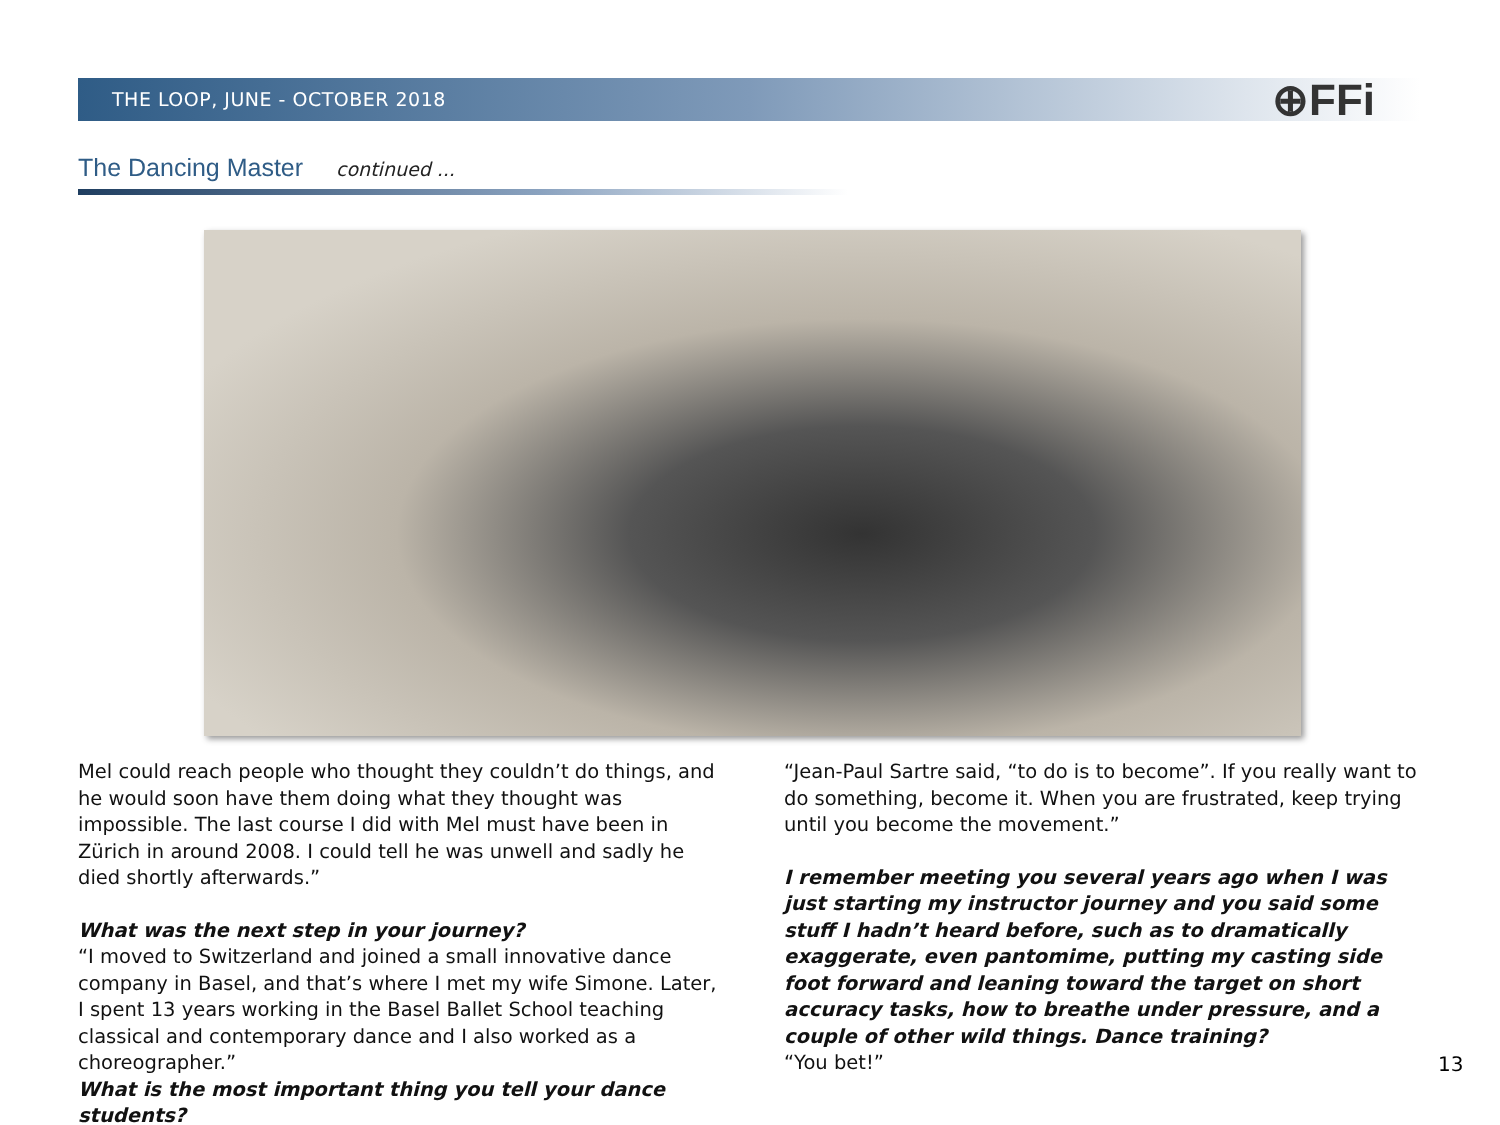THE LOOP, JUNE - OCTOBER 2018 ⊕FFi
The Dancing Master continued ...
Mel could reach people who thought they couldn’t do things, and he would soon have them doing what they thought was impossible. The last course I did with Mel must have been in Zürich in around 2008. I could tell he was unwell and sadly he died shortly afterwards.”
What was the next step in your journey?
“I moved to Switzerland and joined a small innovative dance company in Basel, and that’s where I met my wife Simone. Later, I spent 13 years working in the Basel Ballet School teaching classical and contemporary dance and I also worked as a choreographer.”
What is the most important thing you tell your dance students?
“Jean-Paul Sartre said, “to do is to become”. If you really want to do something, become it. When you are frustrated, keep trying until you become the movement.”
I remember meeting you several years ago when I was just starting my instructor journey and you said some stuff I hadn’t heard before, such as to dramatically exaggerate, even pantomime, putting my casting side foot forward and leaning toward the target on short accuracy tasks, how to breathe under pressure, and a couple of other wild things. Dance training?
“You bet!”
13